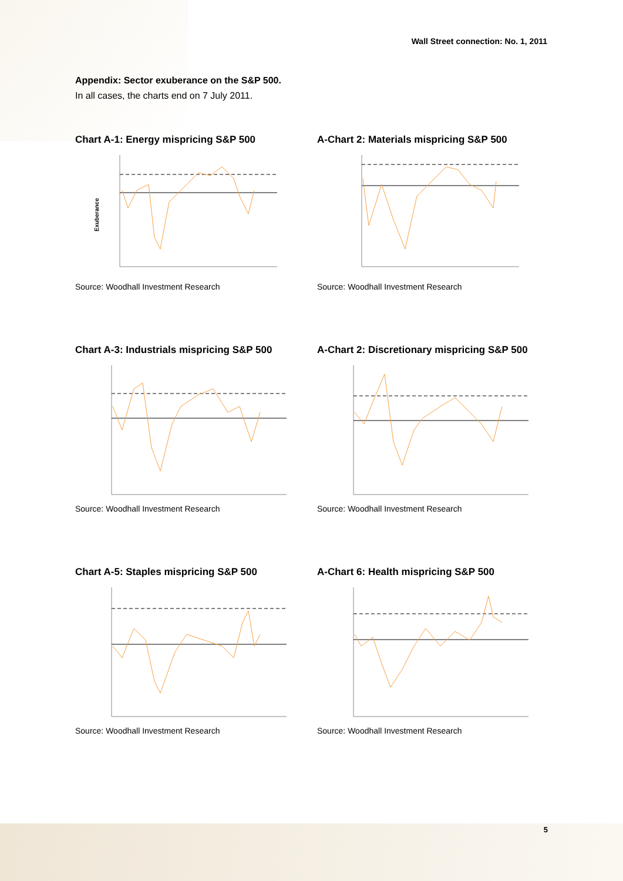Wall Street connection: No. 1, 2011
Appendix: Sector exuberance on the S&P 500.
In all cases, the charts end on 7 July 2011.
Chart A-1: Energy mispricing S&P 500
Exuberance
Source: Woodhall Investment Research
A-Chart 2: Materials mispricing S&P 500
Source: Woodhall Investment Research
Chart A-3: Industrials mispricing S&P 500
Source: Woodhall Investment Research
A-Chart 2: Discretionary mispricing S&P 500
Source: Woodhall Investment Research
Chart A-5: Staples mispricing S&P 500
Source: Woodhall Investment Research
A-Chart 6: Health mispricing S&P 500
Source: Woodhall Investment Research
5